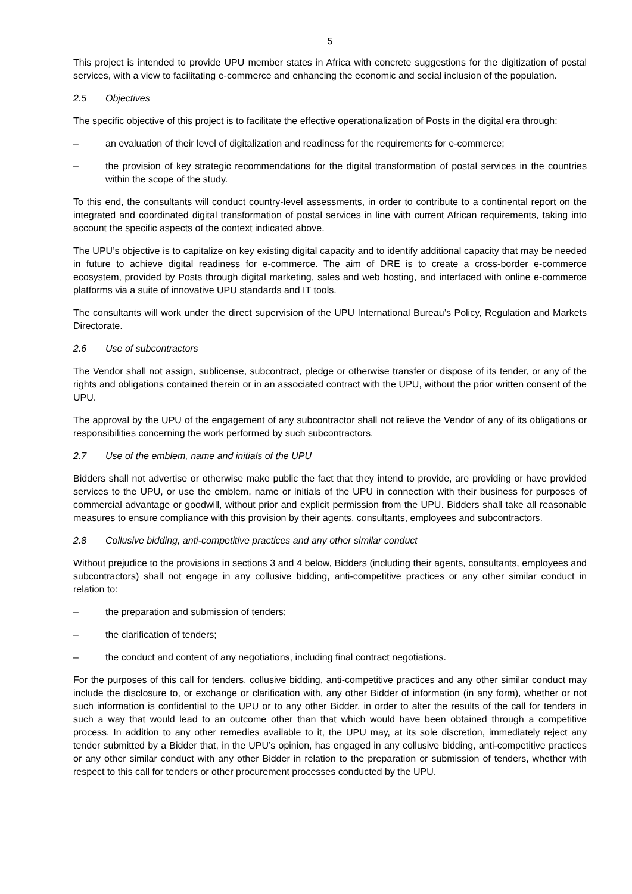5
This project is intended to provide UPU member states in Africa with concrete suggestions for the digitization of postal services, with a view to facilitating e-commerce and enhancing the economic and social inclusion of the population.
2.5 Objectives
The specific objective of this project is to facilitate the effective operationalization of Posts in the digital era through:
– an evaluation of their level of digitalization and readiness for the requirements for e-commerce;
– the provision of key strategic recommendations for the digital transformation of postal services in the countries within the scope of the study.
To this end, the consultants will conduct country-level assessments, in order to contribute to a continental report on the integrated and coordinated digital transformation of postal services in line with current African requirements, taking into account the specific aspects of the context indicated above.
The UPU’s objective is to capitalize on key existing digital capacity and to identify additional capacity that may be needed in future to achieve digital readiness for e-commerce. The aim of DRE is to create a cross-border e-commerce ecosystem, provided by Posts through digital marketing, sales and web hosting, and interfaced with online e-commerce platforms via a suite of innovative UPU standards and IT tools.
The consultants will work under the direct supervision of the UPU International Bureau’s Policy, Regulation and Markets Directorate.
2.6 Use of subcontractors
The Vendor shall not assign, sublicense, subcontract, pledge or otherwise transfer or dispose of its tender, or any of the rights and obligations contained therein or in an associated contract with the UPU, without the prior written consent of the UPU.
The approval by the UPU of the engagement of any subcontractor shall not relieve the Vendor of any of its obligations or responsibilities concerning the work performed by such subcontractors.
2.7 Use of the emblem, name and initials of the UPU
Bidders shall not advertise or otherwise make public the fact that they intend to provide, are providing or have provided services to the UPU, or use the emblem, name or initials of the UPU in connection with their business for purposes of commercial advantage or goodwill, without prior and explicit permission from the UPU. Bidders shall take all reasonable measures to ensure compliance with this provision by their agents, consultants, employees and subcontractors.
2.8 Collusive bidding, anti-competitive practices and any other similar conduct
Without prejudice to the provisions in sections 3 and 4 below, Bidders (including their agents, consultants, employees and subcontractors) shall not engage in any collusive bidding, anti-competitive practices or any other similar conduct in relation to:
– the preparation and submission of tenders;
– the clarification of tenders;
– the conduct and content of any negotiations, including final contract negotiations.
For the purposes of this call for tenders, collusive bidding, anti-competitive practices and any other similar conduct may include the disclosure to, or exchange or clarification with, any other Bidder of information (in any form), whether or not such information is confidential to the UPU or to any other Bidder, in order to alter the results of the call for tenders in such a way that would lead to an outcome other than that which would have been obtained through a competitive process. In addition to any other remedies available to it, the UPU may, at its sole discretion, immediately reject any tender submitted by a Bidder that, in the UPU’s opinion, has engaged in any collusive bidding, anti-competitive practices or any other similar conduct with any other Bidder in relation to the preparation or submission of tenders, whether with respect to this call for tenders or other procurement processes conducted by the UPU.